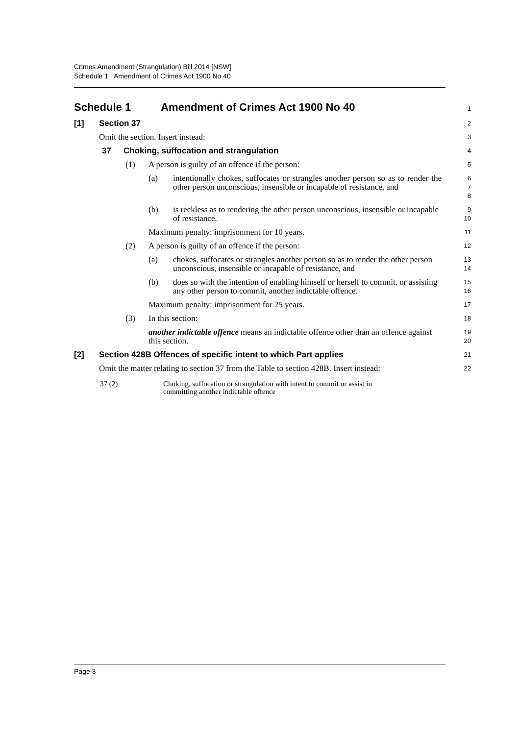Crimes Amendment (Strangulation) Bill 2014 [NSW]
Schedule 1 Amendment of Crimes Act 1900 No 40
Schedule 1 Amendment of Crimes Act 1900 No 40
1
[1] Section 37
2
Omit the section. Insert instead:
3
37 Choking, suffocation and strangulation
4
(1) A person is guilty of an offence if the person:
5
(a) intentionally chokes, suffocates or strangles another person so as to render the other person unconscious, insensible or incapable of resistance, and
6
7
8
(b) is reckless as to rendering the other person unconscious, insensible or incapable of resistance.
9
10
Maximum penalty: imprisonment for 10 years.
11
(2) A person is guilty of an offence if the person:
12
(a) chokes, suffocates or strangles another person so as to render the other person unconscious, insensible or incapable of resistance, and
13
14
(b) does so with the intention of enabling himself or herself to commit, or assisting any other person to commit, another indictable offence.
15
16
Maximum penalty: imprisonment for 25 years.
17
(3) In this section:
18
another indictable offence means an indictable offence other than an offence against this section.
19
20
[2] Section 428B Offences of specific intent to which Part applies
21
Omit the matter relating to section 37 from the Table to section 428B. Insert instead:
22
| 37 (2) | Choking, suffocation or strangulation with intent to commit or assist in committing another indictable offence |
Page 3